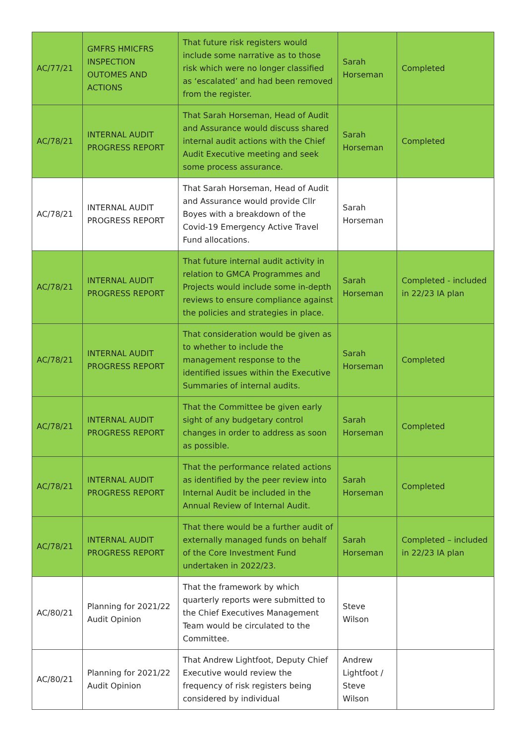| AC/77/21 | GMFRS HMICFRS INSPECTION OUTOMES AND ACTIONS | That future risk registers would include some narrative as to those risk which were no longer classified as ‘escalated’ and had been removed from the register. | Sarah Horseman | Completed |
| AC/78/21 | INTERNAL AUDIT PROGRESS REPORT | That Sarah Horseman, Head of Audit and Assurance would discuss shared internal audit actions with the Chief Audit Executive meeting and seek some process assurance. | Sarah Horseman | Completed |
| AC/78/21 | INTERNAL AUDIT PROGRESS REPORT | That Sarah Horseman, Head of Audit and Assurance would provide Cllr Boyes with a breakdown of the Covid-19 Emergency Active Travel Fund allocations. | Sarah Horseman | |
| AC/78/21 | INTERNAL AUDIT PROGRESS REPORT | That future internal audit activity in relation to GMCA Programmes and Projects would include some in-depth reviews to ensure compliance against the policies and strategies in place. | Sarah Horseman | Completed - included in 22/23 IA plan |
| AC/78/21 | INTERNAL AUDIT PROGRESS REPORT | That consideration would be given as to whether to include the management response to the identified issues within the Executive Summaries of internal audits. | Sarah Horseman | Completed |
| AC/78/21 | INTERNAL AUDIT PROGRESS REPORT | That the Committee be given early sight of any budgetary control changes in order to address as soon as possible. | Sarah Horseman | Completed |
| AC/78/21 | INTERNAL AUDIT PROGRESS REPORT | That the performance related actions as identified by the peer review into Internal Audit be included in the Annual Review of Internal Audit. | Sarah Horseman | Completed |
| AC/78/21 | INTERNAL AUDIT PROGRESS REPORT | That there would be a further audit of externally managed funds on behalf of the Core Investment Fund undertaken in 2022/23. | Sarah Horseman | Completed – included in 22/23 IA plan |
| AC/80/21 | Planning for 2021/22 Audit Opinion | That the framework by which quarterly reports were submitted to the Chief Executives Management Team would be circulated to the Committee. | Steve Wilson | |
| AC/80/21 | Planning for 2021/22 Audit Opinion | That Andrew Lightfoot, Deputy Chief Executive would review the frequency of risk registers being considered by individual | Andrew Lightfoot / Steve Wilson | |